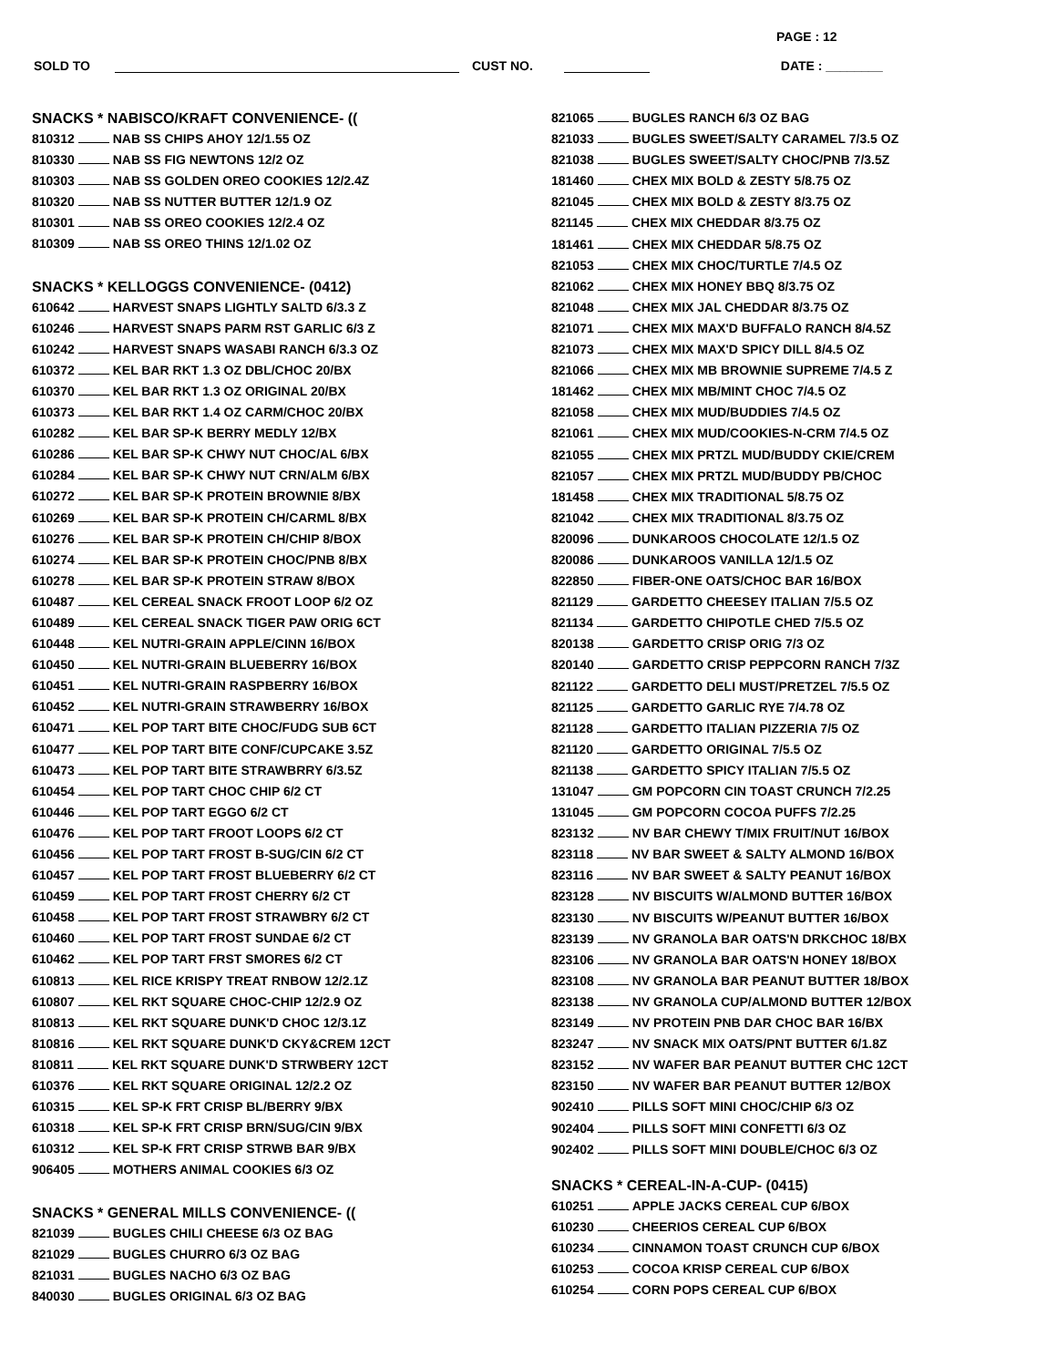PAGE : 12
SOLD TO CUST NO. DATE : ________
SNACKS * NABISCO/KRAFT CONVENIENCE- ((
810312 NAB SS CHIPS AHOY 12/1.55 OZ
810330 NAB SS FIG NEWTONS 12/2 OZ
810303 NAB SS GOLDEN OREO COOKIES 12/2.4Z
810320 NAB SS NUTTER BUTTER 12/1.9 OZ
810301 NAB SS OREO COOKIES 12/2.4 OZ
810309 NAB SS OREO THINS 12/1.02 OZ
SNACKS * KELLOGGS CONVENIENCE- (0412)
610642 HARVEST SNAPS LIGHTLY SALTD 6/3.3 Z
610246 HARVEST SNAPS PARM RST GARLIC 6/3 Z
610242 HARVEST SNAPS WASABI RANCH 6/3.3 OZ
610372 KEL BAR RKT 1.3 OZ DBL/CHOC 20/BX
610370 KEL BAR RKT 1.3 OZ ORIGINAL 20/BX
610373 KEL BAR RKT 1.4 OZ CARM/CHOC 20/BX
610282 KEL BAR SP-K BERRY MEDLY 12/BX
610286 KEL BAR SP-K CHWY NUT CHOC/AL 6/BX
610284 KEL BAR SP-K CHWY NUT CRN/ALM 6/BX
610272 KEL BAR SP-K PROTEIN BROWNIE 8/BX
610269 KEL BAR SP-K PROTEIN CH/CARML 8/BX
610276 KEL BAR SP-K PROTEIN CH/CHIP 8/BOX
610274 KEL BAR SP-K PROTEIN CHOC/PNB 8/BX
610278 KEL BAR SP-K PROTEIN STRAW 8/BOX
610487 KEL CEREAL SNACK FROOT LOOP 6/2 OZ
610489 KEL CEREAL SNACK TIGER PAW ORIG 6CT
610448 KEL NUTRI-GRAIN APPLE/CINN 16/BOX
610450 KEL NUTRI-GRAIN BLUEBERRY 16/BOX
610451 KEL NUTRI-GRAIN RASPBERRY 16/BOX
610452 KEL NUTRI-GRAIN STRAWBERRY 16/BOX
610471 KEL POP TART BITE CHOC/FUDG SUB 6CT
610477 KEL POP TART BITE CONF/CUPCAKE 3.5Z
610473 KEL POP TART BITE STRAWBRRY 6/3.5Z
610454 KEL POP TART CHOC CHIP 6/2 CT
610446 KEL POP TART EGGO 6/2 CT
610476 KEL POP TART FROOT LOOPS 6/2 CT
610456 KEL POP TART FROST B-SUG/CIN 6/2 CT
610457 KEL POP TART FROST BLUEBERRY 6/2 CT
610459 KEL POP TART FROST CHERRY 6/2 CT
610458 KEL POP TART FROST STRAWBRY 6/2 CT
610460 KEL POP TART FROST SUNDAE 6/2 CT
610462 KEL POP TART FRST SMORES 6/2 CT
610813 KEL RICE KRISPY TREAT RNBOW 12/2.1Z
610807 KEL RKT SQUARE CHOC-CHIP 12/2.9 OZ
810813 KEL RKT SQUARE DUNK'D CHOC 12/3.1Z
810816 KEL RKT SQUARE DUNK'D CKY&CREM 12CT
810811 KEL RKT SQUARE DUNK'D STRWBERY 12CT
610376 KEL RKT SQUARE ORIGINAL 12/2.2 OZ
610315 KEL SP-K FRT CRISP BL/BERRY 9/BX
610318 KEL SP-K FRT CRISP BRN/SUG/CIN 9/BX
610312 KEL SP-K FRT CRISP STRWB BAR 9/BX
906405 MOTHERS ANIMAL COOKIES 6/3 OZ
SNACKS * GENERAL MILLS CONVENIENCE- ((
821039 BUGLES CHILI CHEESE 6/3 OZ BAG
821029 BUGLES CHURRO 6/3 OZ BAG
821031 BUGLES NACHO 6/3 OZ BAG
840030 BUGLES ORIGINAL 6/3 OZ BAG
821065 BUGLES RANCH 6/3 OZ BAG
821033 BUGLES SWEET/SALTY CARAMEL 7/3.5 OZ
821038 BUGLES SWEET/SALTY CHOC/PNB 7/3.5Z
181460 CHEX MIX BOLD & ZESTY 5/8.75 OZ
821045 CHEX MIX BOLD & ZESTY 8/3.75 OZ
821145 CHEX MIX CHEDDAR 8/3.75 OZ
181461 CHEX MIX CHEDDAR 5/8.75 OZ
821053 CHEX MIX CHOC/TURTLE 7/4.5 OZ
821062 CHEX MIX HONEY BBQ 8/3.75 OZ
821048 CHEX MIX JAL CHEDDAR 8/3.75 OZ
821071 CHEX MIX MAX'D BUFFALO RANCH 8/4.5Z
821073 CHEX MIX MAX'D SPICY DILL 8/4.5 OZ
821066 CHEX MIX MB BROWNIE SUPREME 7/4.5 Z
181462 CHEX MIX MB/MINT CHOC 7/4.5 OZ
821058 CHEX MIX MUD/BUDDIES 7/4.5 OZ
821061 CHEX MIX MUD/COOKIES-N-CRM 7/4.5 OZ
821055 CHEX MIX PRTZL MUD/BUDDY CKIE/CREM
821057 CHEX MIX PRTZL MUD/BUDDY PB/CHOC
181458 CHEX MIX TRADITIONAL 5/8.75 OZ
821042 CHEX MIX TRADITIONAL 8/3.75 OZ
820096 DUNKAROOS CHOCOLATE 12/1.5 OZ
820086 DUNKAROOS VANILLA 12/1.5 OZ
822850 FIBER-ONE OATS/CHOC BAR 16/BOX
821129 GARDETTO CHEESEY ITALIAN 7/5.5 OZ
821134 GARDETTO CHIPOTLE CHED 7/5.5 OZ
820138 GARDETTO CRISP ORIG 7/3 OZ
820140 GARDETTO CRISP PEPPCORN RANCH 7/3Z
821122 GARDETTO DELI MUST/PRETZEL 7/5.5 OZ
821125 GARDETTO GARLIC RYE 7/4.78 OZ
821128 GARDETTO ITALIAN PIZZERIA 7/5 OZ
821120 GARDETTO ORIGINAL 7/5.5 OZ
821138 GARDETTO SPICY ITALIAN 7/5.5 OZ
131047 GM POPCORN CIN TOAST CRUNCH 7/2.25
131045 GM POPCORN COCOA PUFFS 7/2.25
823132 NV BAR CHEWY T/MIX FRUIT/NUT 16/BOX
823118 NV BAR SWEET & SALTY ALMOND 16/BOX
823116 NV BAR SWEET & SALTY PEANUT 16/BOX
823128 NV BISCUITS W/ALMOND BUTTER 16/BOX
823130 NV BISCUITS W/PEANUT BUTTER 16/BOX
823139 NV GRANOLA BAR OATS'N DRKCHOC 18/BX
823106 NV GRANOLA BAR OATS'N HONEY 18/BOX
823108 NV GRANOLA BAR PEANUT BUTTER 18/BOX
823138 NV GRANOLA CUP/ALMOND BUTTER 12/BOX
823149 NV PROTEIN PNB DAR CHOC BAR 16/BX
823247 NV SNACK MIX OATS/PNT BUTTER 6/1.8Z
823152 NV WAFER BAR PEANUT BUTTER CHC 12CT
823150 NV WAFER BAR PEANUT BUTTER 12/BOX
902410 PILLS SOFT MINI CHOC/CHIP 6/3 OZ
902404 PILLS SOFT MINI CONFETTI 6/3 OZ
902402 PILLS SOFT MINI DOUBLE/CHOC 6/3 OZ
SNACKS * CEREAL-IN-A-CUP- (0415)
610251 APPLE JACKS CEREAL CUP 6/BOX
610230 CHEERIOS CEREAL CUP 6/BOX
610234 CINNAMON TOAST CRUNCH CUP 6/BOX
610253 COCOA KRISP CEREAL CUP 6/BOX
610254 CORN POPS CEREAL CUP 6/BOX